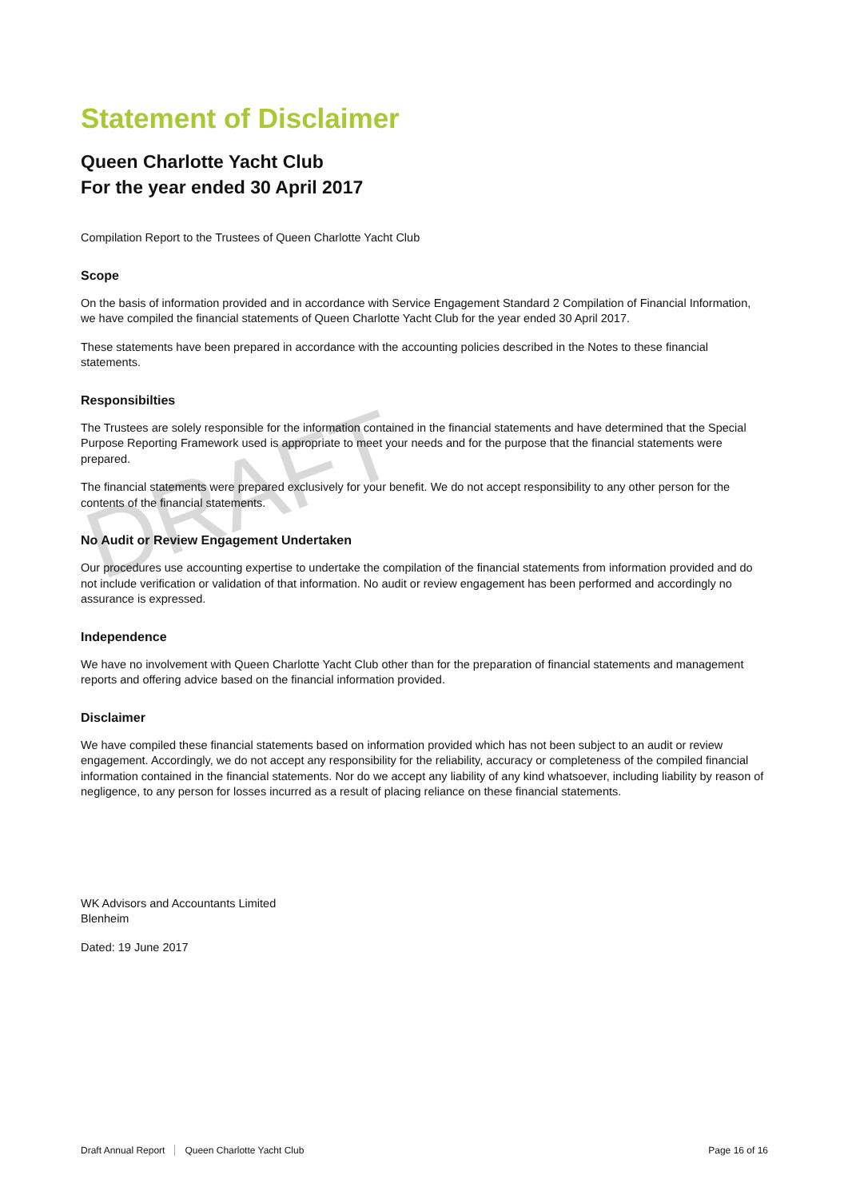Statement of Disclaimer
Queen Charlotte Yacht Club
For the year ended 30 April 2017
Compilation Report to the Trustees of Queen Charlotte Yacht Club
Scope
On the basis of information provided and in accordance with Service Engagement Standard 2 Compilation of Financial Information, we have compiled the financial statements of Queen Charlotte Yacht Club for the year ended 30 April 2017.
These statements have been prepared in accordance with the accounting policies described in the Notes to these financial statements.
Responsibilties
The Trustees are solely responsible for the information contained in the financial statements and have determined that the Special Purpose Reporting Framework used is appropriate to meet your needs and for the purpose that the financial statements were prepared.
The financial statements were prepared exclusively for your benefit. We do not accept responsibility to any other person for the contents of the financial statements.
No Audit or Review Engagement Undertaken
Our procedures use accounting expertise to undertake the compilation of the financial statements from information provided and do not include verification or validation of that information. No audit or review engagement has been performed and accordingly no assurance is expressed.
Independence
We have no involvement with Queen Charlotte Yacht Club other than for the preparation of financial statements and management reports and offering advice based on the financial information provided.
Disclaimer
We have compiled these financial statements based on information provided which has not been subject to an audit or review engagement. Accordingly, we do not accept any responsibility for the reliability, accuracy or completeness of the compiled financial information contained in the financial statements. Nor do we accept any liability of any kind whatsoever, including liability by reason of negligence, to any person for losses incurred as a result of placing reliance on these financial statements.
WK Advisors and Accountants Limited
Blenheim
Dated: 19 June 2017
DRAFT
Draft Annual Report Queen Charlotte Yacht Club
Page 16 of 16